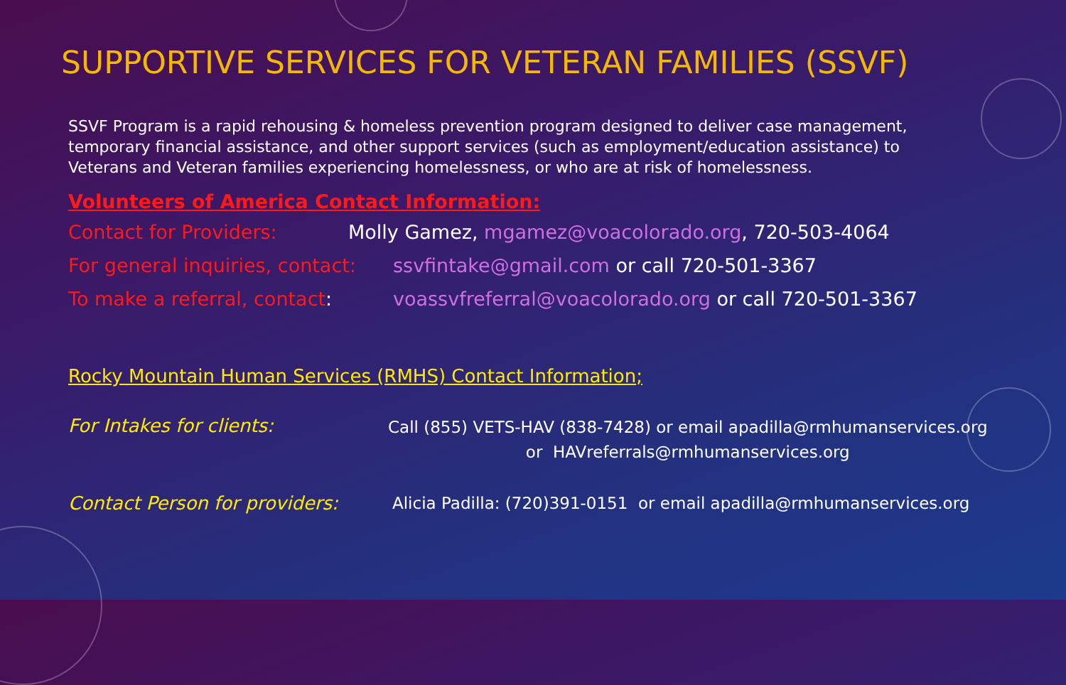SUPPORTIVE SERVICES FOR VETERAN FAMILIES (SSVF)
SSVF Program is a rapid rehousing & homeless prevention program designed to deliver case management, temporary financial assistance, and other support services (such as employment/education assistance) to Veterans and Veteran families experiencing homelessness, or who are at risk of homelessness.
Volunteers of America Contact Information:
Contact for Providers: Molly Gamez, mgamez@voacolorado.org, 720-503-4064
For general inquiries, contact: ssvfintake@gmail.com or call 720-501-3367
To make a referral, contact: voassvfreferral@voacolorado.org or call 720-501-3367
Rocky Mountain Human Services (RMHS) Contact Information;
For Intakes for clients: Call (855) VETS-HAV (838-7428) or email apadilla@rmhumanservices.org
or HAVreferrals@rmhumanservices.org
Contact Person for providers: Alicia Padilla: (720)391-0151 or email apadilla@rmhumanservices.org